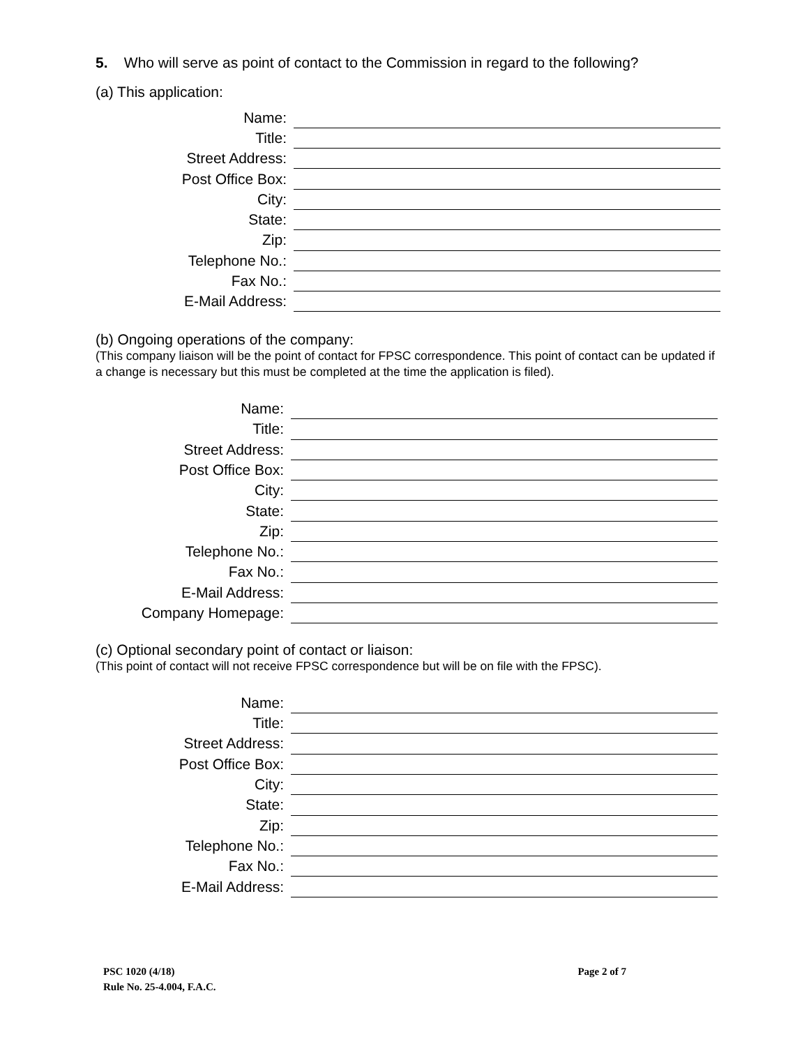5. Who will serve as point of contact to the Commission in regard to the following?
(a) This application:
| Name: | |
| Title: | |
| Street Address: | |
| Post Office Box: | |
| City: | |
| State: | |
| Zip: | |
| Telephone No.: | |
| Fax No.: | |
| E-Mail Address: | |
(b) Ongoing operations of the company:
(This company liaison will be the point of contact for FPSC correspondence. This point of contact can be updated if a change is necessary but this must be completed at the time the application is filed).
| Name: | |
| Title: | |
| Street Address: | |
| Post Office Box: | |
| City: | |
| State: | |
| Zip: | |
| Telephone No.: | |
| Fax No.: | |
| E-Mail Address: | |
| Company Homepage: | |
(c) Optional secondary point of contact or liaison:
(This point of contact will not receive FPSC correspondence but will be on file with the FPSC).
| Name: | |
| Title: | |
| Street Address: | |
| Post Office Box: | |
| City: | |
| State: | |
| Zip: | |
| Telephone No.: | |
| Fax No.: | |
| E-Mail Address: | |
PSC 1020 (4/18) Page 2 of 7
Rule No. 25-4.004, F.A.C.